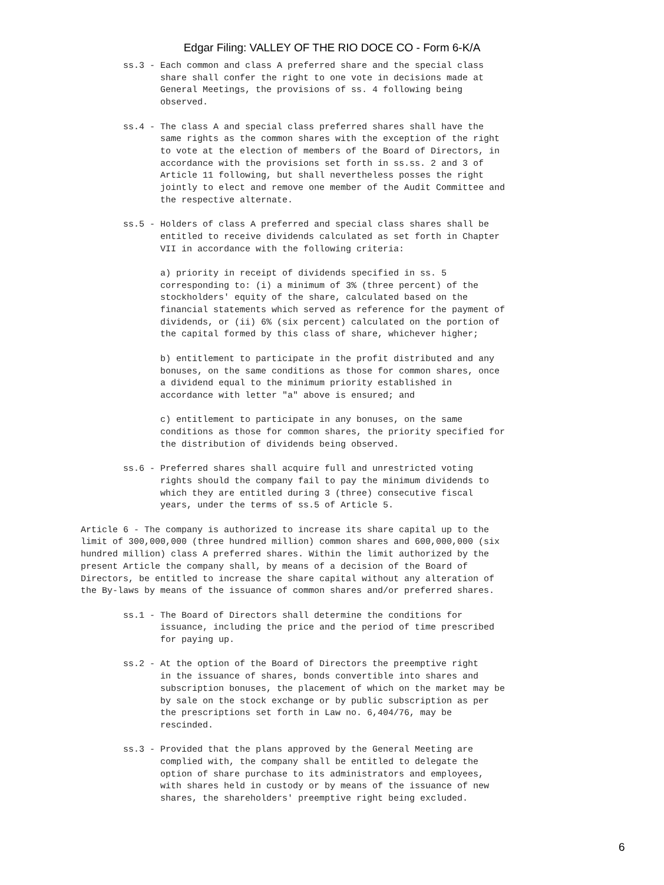Edgar Filing: VALLEY OF THE RIO DOCE CO - Form 6-K/A
        ss.3 - Each common and class A preferred share and the special class
               share shall confer the right to one vote in decisions made at
               General Meetings, the provisions of ss. 4 following being
               observed.

        ss.4 - The class A and special class preferred shares shall have the
               same rights as the common shares with the exception of the right
               to vote at the election of members of the Board of Directors, in
               accordance with the provisions set forth in ss.ss. 2 and 3 of
               Article 11 following, but shall nevertheless posses the right
               jointly to elect and remove one member of the Audit Committee and
               the respective alternate.

        ss.5 - Holders of class A preferred and special class shares shall be
               entitled to receive dividends calculated as set forth in Chapter
               VII in accordance with the following criteria:

               a) priority in receipt of dividends specified in ss. 5
               corresponding to: (i) a minimum of 3% (three percent) of the
               stockholders' equity of the share, calculated based on the
               financial statements which served as reference for the payment of
               dividends, or (ii) 6% (six percent) calculated on the portion of
               the capital formed by this class of share, whichever higher;

               b) entitlement to participate in the profit distributed and any
               bonuses, on the same conditions as those for common shares, once
               a dividend equal to the minimum priority established in
               accordance with letter "a" above is ensured; and

               c) entitlement to participate in any bonuses, on the same
               conditions as those for common shares, the priority specified for
               the distribution of dividends being observed.

        ss.6 - Preferred shares shall acquire full and unrestricted voting
               rights should the company fail to pay the minimum dividends to
               which they are entitled during 3 (three) consecutive fiscal
               years, under the terms of ss.5 of Article 5.

Article 6 - The company is authorized to increase its share capital up to the
limit of 300,000,000 (three hundred million) common shares and 600,000,000 (six
hundred million) class A preferred shares. Within the limit authorized by the
present Article the company shall, by means of a decision of the Board of
Directors, be entitled to increase the share capital without any alteration of
the By-laws by means of the issuance of common shares and/or preferred shares.

        ss.1 - The Board of Directors shall determine the conditions for
               issuance, including the price and the period of time prescribed
               for paying up.

        ss.2 - At the option of the Board of Directors the preemptive right
               in the issuance of shares, bonds convertible into shares and
               subscription bonuses, the placement of which on the market may be
               by sale on the stock exchange or by public subscription as per
               the prescriptions set forth in Law no. 6,404/76, may be
               rescinded.

        ss.3 - Provided that the plans approved by the General Meeting are
               complied with, the company shall be entitled to delegate the
               option of share purchase to its administrators and employees,
               with shares held in custody or by means of the issuance of new
               shares, the shareholders' preemptive right being excluded.
6